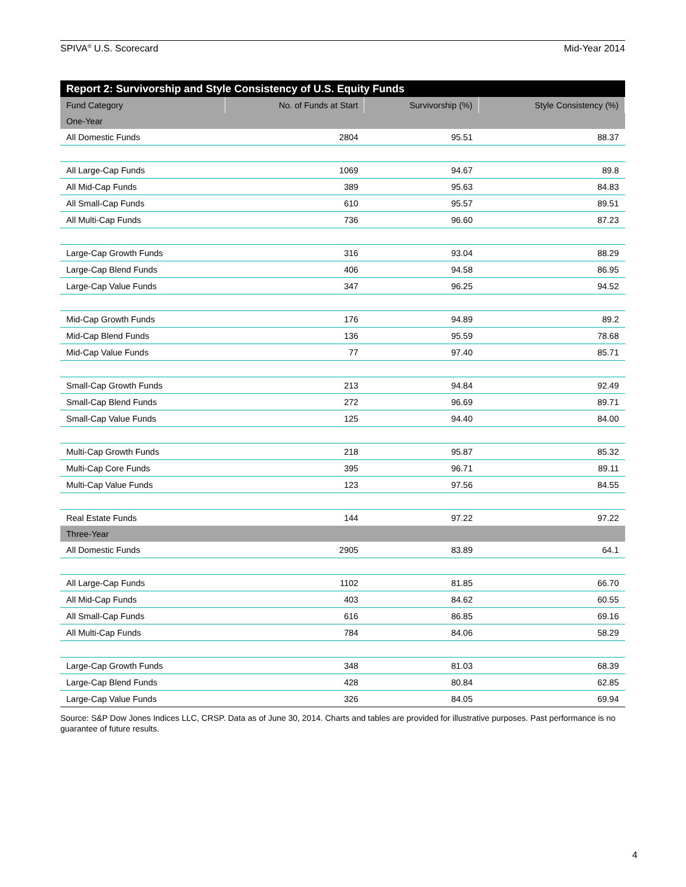SPIVA<sup>®</sup> U.S. Scorecard Mid-Year 2014
| Report 2: Survivorship and Style Consistency of U.S. Equity Funds | | | |
| --- | --- | --- | --- |
| Fund Category | No. of Funds at Start | Survivorship (%) | Style Consistency (%) |
| One-Year | | | |
| All Domestic Funds | 2804 | 95.51 | 88.37 |
| All Large-Cap Funds | 1069 | 94.67 | 89.8 |
| All Mid-Cap Funds | 389 | 95.63 | 84.83 |
| All Small-Cap Funds | 610 | 95.57 | 89.51 |
| All Multi-Cap Funds | 736 | 96.60 | 87.23 |
| Large-Cap Growth Funds | 316 | 93.04 | 88.29 |
| Large-Cap Blend Funds | 406 | 94.58 | 86.95 |
| Large-Cap Value Funds | 347 | 96.25 | 94.52 |
| Mid-Cap Growth Funds | 176 | 94.89 | 89.2 |
| Mid-Cap Blend Funds | 136 | 95.59 | 78.68 |
| Mid-Cap Value Funds | 77 | 97.40 | 85.71 |
| Small-Cap Growth Funds | 213 | 94.84 | 92.49 |
| Small-Cap Blend Funds | 272 | 96.69 | 89.71 |
| Small-Cap Value Funds | 125 | 94.40 | 84.00 |
| Multi-Cap Growth Funds | 218 | 95.87 | 85.32 |
| Multi-Cap Core Funds | 395 | 96.71 | 89.11 |
| Multi-Cap Value Funds | 123 | 97.56 | 84.55 |
| Real Estate Funds | 144 | 97.22 | 97.22 |
| Three-Year | | | |
| All Domestic Funds | 2905 | 83.89 | 64.1 |
| All Large-Cap Funds | 1102 | 81.85 | 66.70 |
| All Mid-Cap Funds | 403 | 84.62 | 60.55 |
| All Small-Cap Funds | 616 | 86.85 | 69.16 |
| All Multi-Cap Funds | 784 | 84.06 | 58.29 |
| Large-Cap Growth Funds | 348 | 81.03 | 68.39 |
| Large-Cap Blend Funds | 428 | 80.84 | 62.85 |
| Large-Cap Value Funds | 326 | 84.05 | 69.94 |
Source: S&P Dow Jones Indices LLC, CRSP. Data as of June 30, 2014. Charts and tables are provided for illustrative purposes. Past performance is no guarantee of future results.
4